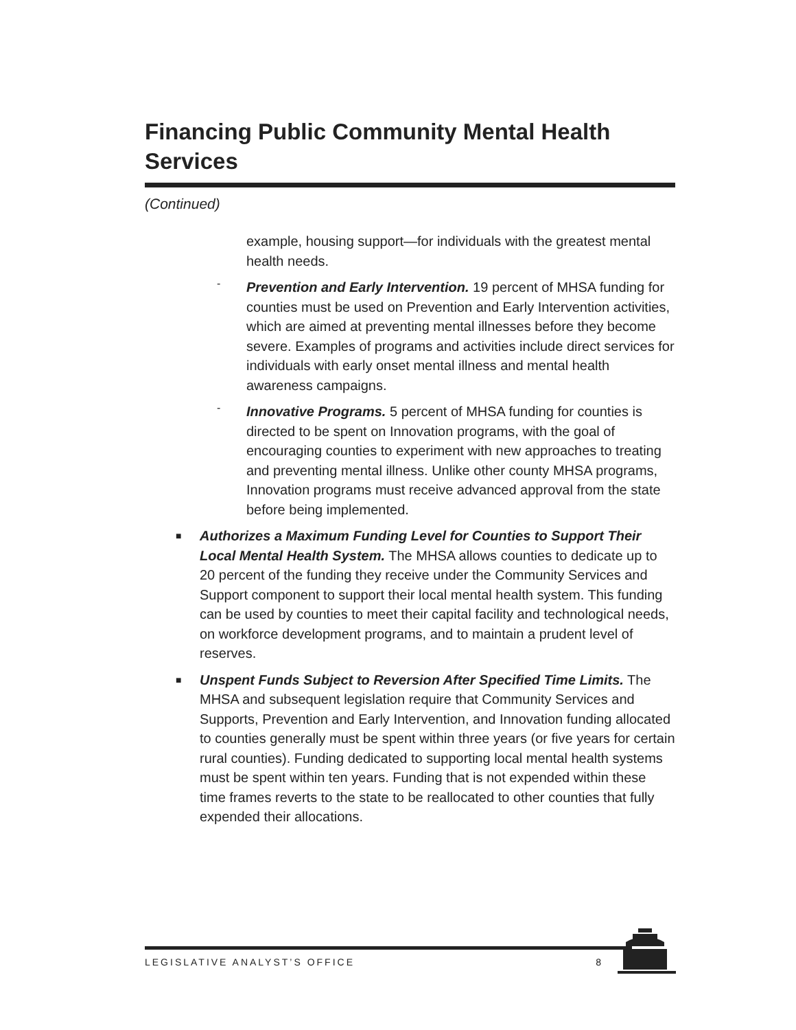Financing Public Community Mental Health Services
(Continued)
example, housing support—for individuals with the greatest mental health needs.
-
Prevention and Early Intervention. 19 percent of MHSA funding for counties must be used on Prevention and Early Intervention activities, which are aimed at preventing mental illnesses before they become severe. Examples of programs and activities include direct services for individuals with early onset mental illness and mental health awareness campaigns.
-
Innovative Programs. 5 percent of MHSA funding for counties is directed to be spent on Innovation programs, with the goal of encouraging counties to experiment with new approaches to treating and preventing mental illness. Unlike other county MHSA programs, Innovation programs must receive advanced approval from the state before being implemented.
■
Authorizes a Maximum Funding Level for Counties to Support Their Local Mental Health System. The MHSA allows counties to dedicate up to 20 percent of the funding they receive under the Community Services and Support component to support their local mental health system. This funding can be used by counties to meet their capital facility and technological needs, on workforce development programs, and to maintain a prudent level of reserves.
■
Unspent Funds Subject to Reversion After Specified Time Limits. The MHSA and subsequent legislation require that Community Services and Supports, Prevention and Early Intervention, and Innovation funding allocated to counties generally must be spent within three years (or five years for certain rural counties). Funding dedicated to supporting local mental health systems must be spent within ten years. Funding that is not expended within these time frames reverts to the state to be reallocated to other counties that fully expended their allocations.
LEGISLATIVE ANALYST’S OFFICE 8